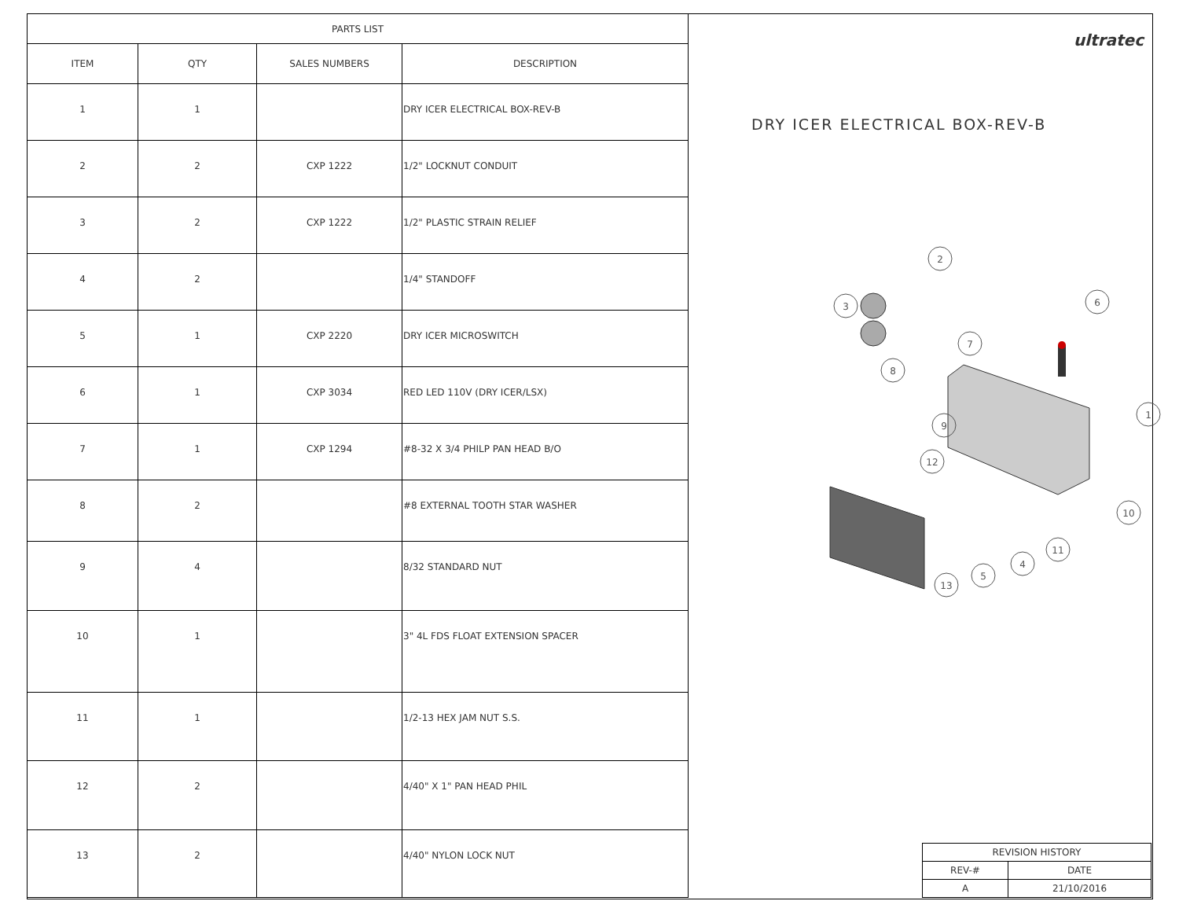| PARTS LIST | | | |
| --- | --- | --- | --- |
| ITEM | QTY | SALES NUMBERS | DESCRIPTION |
| 1 | 1 | | DRY ICER ELECTRICAL BOX-REV-B |
| 2 | 2 | CXP 1222 | 1/2" LOCKNUT CONDUIT |
| 3 | 2 | CXP 1222 | 1/2" PLASTIC STRAIN RELIEF |
| 4 | 2 | | 1/4" STANDOFF |
| 5 | 1 | CXP 2220 | DRY ICER MICROSWITCH |
| 6 | 1 | CXP 3034 | RED LED 110V (DRY ICER/LSX) |
| 7 | 1 | CXP 1294 | #8-32 X 3/4 PHILP PAN HEAD B/O |
| 8 | 2 | | #8 EXTERNAL TOOTH STAR WASHER |
| 9 | 4 | | 8/32 STANDARD NUT |
| 10 | 1 | | 3" 4L FDS FLOAT EXTENSION SPACER |
| 11 | 1 | | 1/2-13 HEX JAM NUT S.S. |
| 12 | 2 | | 4/40" X 1" PAN HEAD PHIL |
| 13 | 2 | | 4/40" NYLON LOCK NUT |
ultratec
DRY ICER ELECTRICAL BOX-REV-B
2
3
6
7
8
1
9
12
10
11
4
5
13
| REVISION HISTORY | |
| REV-# | DATE |
| A | 21/10/2016 |